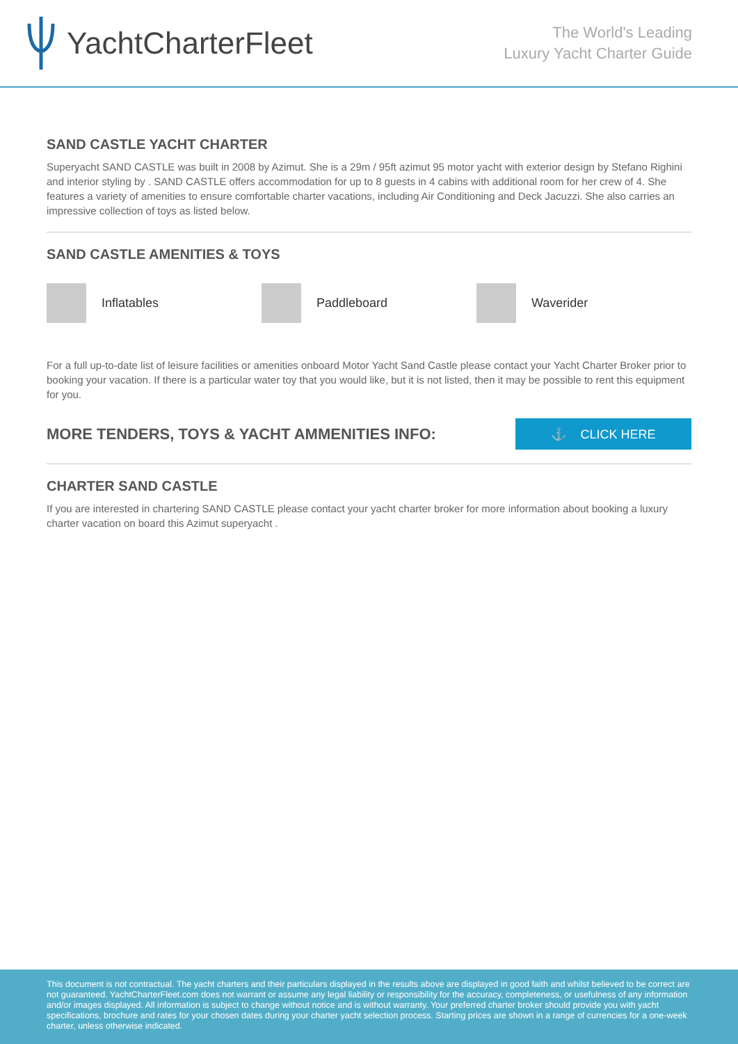YachtCharterFleet
The World's Leading
Luxury Yacht Charter Guide
SAND CASTLE YACHT CHARTER
Superyacht SAND CASTLE was built in 2008 by Azimut. She is a 29m / 95ft azimut 95 motor yacht with exterior design by Stefano Righini and interior styling by . SAND CASTLE offers accommodation for up to 8 guests in 4 cabins with additional room for her crew of 4. She features a variety of amenities to ensure comfortable charter vacations, including Air Conditioning and Deck Jacuzzi. She also carries an impressive collection of toys as listed below.
SAND CASTLE AMENITIES & TOYS
Inflatables Paddleboard Waverider
For a full up-to-date list of leisure facilities or amenities onboard Motor Yacht Sand Castle please contact your Yacht Charter Broker prior to booking your vacation. If there is a particular water toy that you would like, but it is not listed, then it may be possible to rent this equipment for you.
MORE TENDERS, TOYS & YACHT AMMENITIES INFO:
⚓ CLICK HERE
CHARTER SAND CASTLE
If you are interested in chartering SAND CASTLE please contact your yacht charter broker for more information about booking a luxury charter vacation on board this Azimut superyacht .
This document is not contractual. The yacht charters and their particulars displayed in the results above are displayed in good faith and whilst believed to be correct are not guaranteed. YachtCharterFleet.com does not warrant or assume any legal liability or responsibility for the accuracy, completeness, or usefulness of any information and/or images displayed. All information is subject to change without notice and is without warranty. Your preferred charter broker should provide you with yacht specifications, brochure and rates for your chosen dates during your charter yacht selection process. Starting prices are shown in a range of currencies for a one-week charter, unless otherwise indicated.